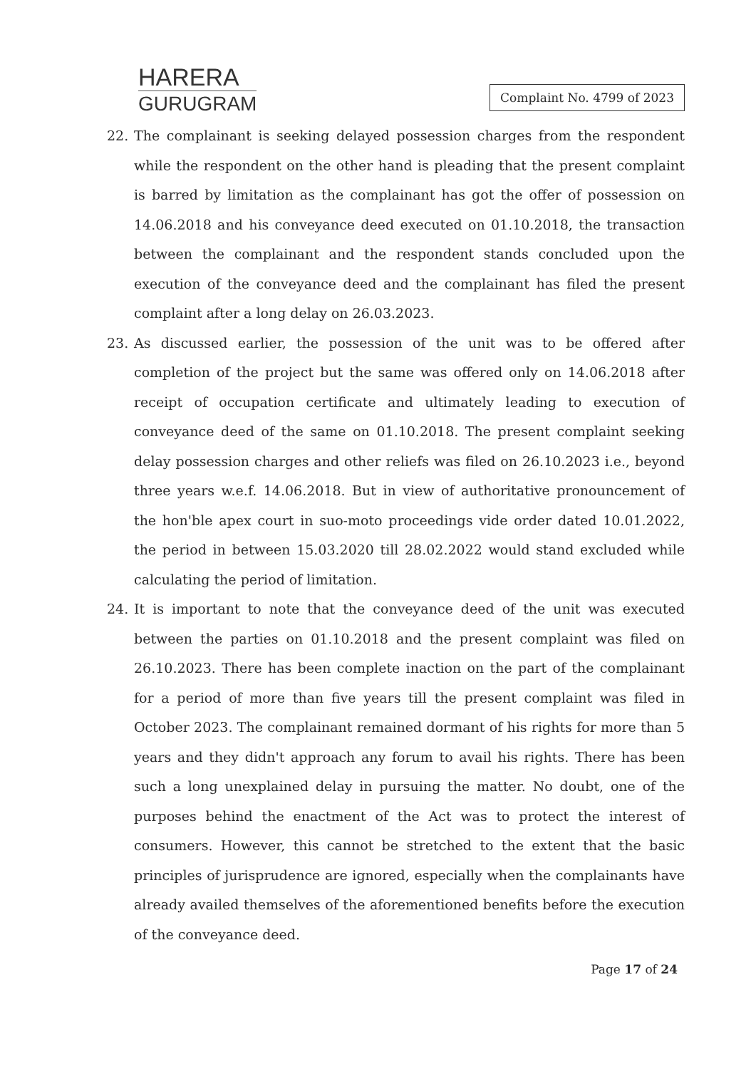HARERA
GURUGRAM
Complaint No. 4799 of 2023
22. The complainant is seeking delayed possession charges from the respondent while the respondent on the other hand is pleading that the present complaint is barred by limitation as the complainant has got the offer of possession on 14.06.2018 and his conveyance deed executed on 01.10.2018, the transaction between the complainant and the respondent stands concluded upon the execution of the conveyance deed and the complainant has filed the present complaint after a long delay on 26.03.2023.
23. As discussed earlier, the possession of the unit was to be offered after completion of the project but the same was offered only on 14.06.2018 after receipt of occupation certificate and ultimately leading to execution of conveyance deed of the same on 01.10.2018. The present complaint seeking delay possession charges and other reliefs was filed on 26.10.2023 i.e., beyond three years w.e.f. 14.06.2018. But in view of authoritative pronouncement of the hon'ble apex court in suo-moto proceedings vide order dated 10.01.2022, the period in between 15.03.2020 till 28.02.2022 would stand excluded while calculating the period of limitation.
24. It is important to note that the conveyance deed of the unit was executed between the parties on 01.10.2018 and the present complaint was filed on 26.10.2023. There has been complete inaction on the part of the complainant for a period of more than five years till the present complaint was filed in October 2023. The complainant remained dormant of his rights for more than 5 years and they didn't approach any forum to avail his rights. There has been such a long unexplained delay in pursuing the matter. No doubt, one of the purposes behind the enactment of the Act was to protect the interest of consumers. However, this cannot be stretched to the extent that the basic principles of jurisprudence are ignored, especially when the complainants have already availed themselves of the aforementioned benefits before the execution of the conveyance deed.
Page 17 of 24